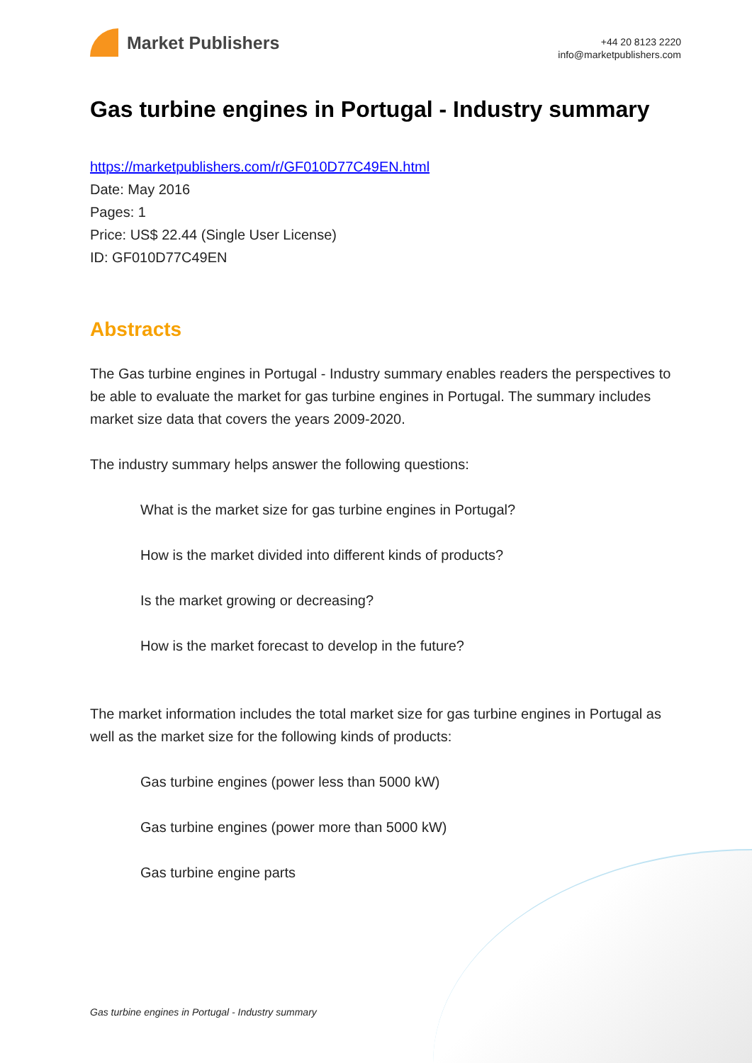Market Publishers
+44 20 8123 2220
info@marketpublishers.com
Gas turbine engines in Portugal - Industry summary
https://marketpublishers.com/r/GF010D77C49EN.html
Date: May 2016
Pages: 1
Price: US$ 22.44 (Single User License)
ID: GF010D77C49EN
Abstracts
The Gas turbine engines in Portugal - Industry summary enables readers the perspectives to be able to evaluate the market for gas turbine engines in Portugal. The summary includes market size data that covers the years 2009-2020.
The industry summary helps answer the following questions:
What is the market size for gas turbine engines in Portugal?
How is the market divided into different kinds of products?
Is the market growing or decreasing?
How is the market forecast to develop in the future?
The market information includes the total market size for gas turbine engines in Portugal as well as the market size for the following kinds of products:
Gas turbine engines (power less than 5000 kW)
Gas turbine engines (power more than 5000 kW)
Gas turbine engine parts
Gas turbine engines in Portugal - Industry summary